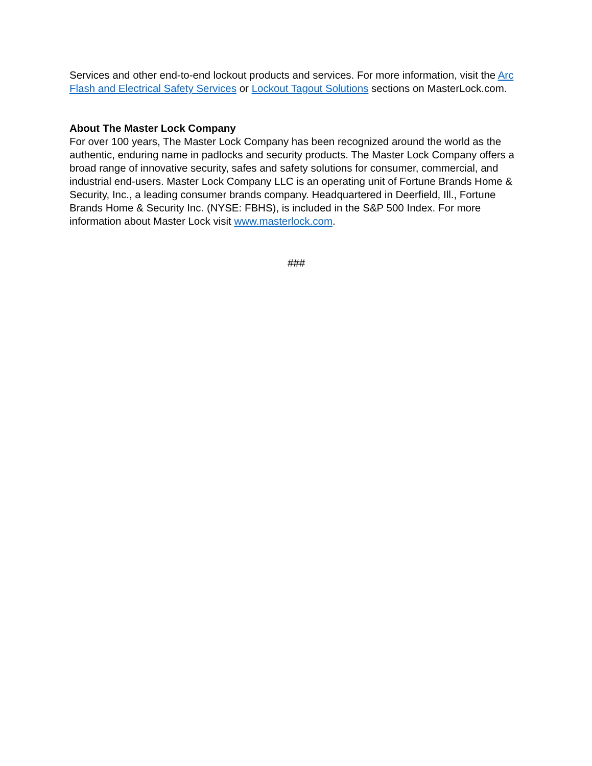Services and other end-to-end lockout products and services. For more information, visit the Arc Flash and Electrical Safety Services or Lockout Tagout Solutions sections on MasterLock.com.
About The Master Lock Company
For over 100 years, The Master Lock Company has been recognized around the world as the authentic, enduring name in padlocks and security products. The Master Lock Company offers a broad range of innovative security, safes and safety solutions for consumer, commercial, and industrial end-users. Master Lock Company LLC is an operating unit of Fortune Brands Home & Security, Inc., a leading consumer brands company. Headquartered in Deerfield, Ill., Fortune Brands Home & Security Inc. (NYSE: FBHS), is included in the S&P 500 Index. For more information about Master Lock visit www.masterlock.com.
###